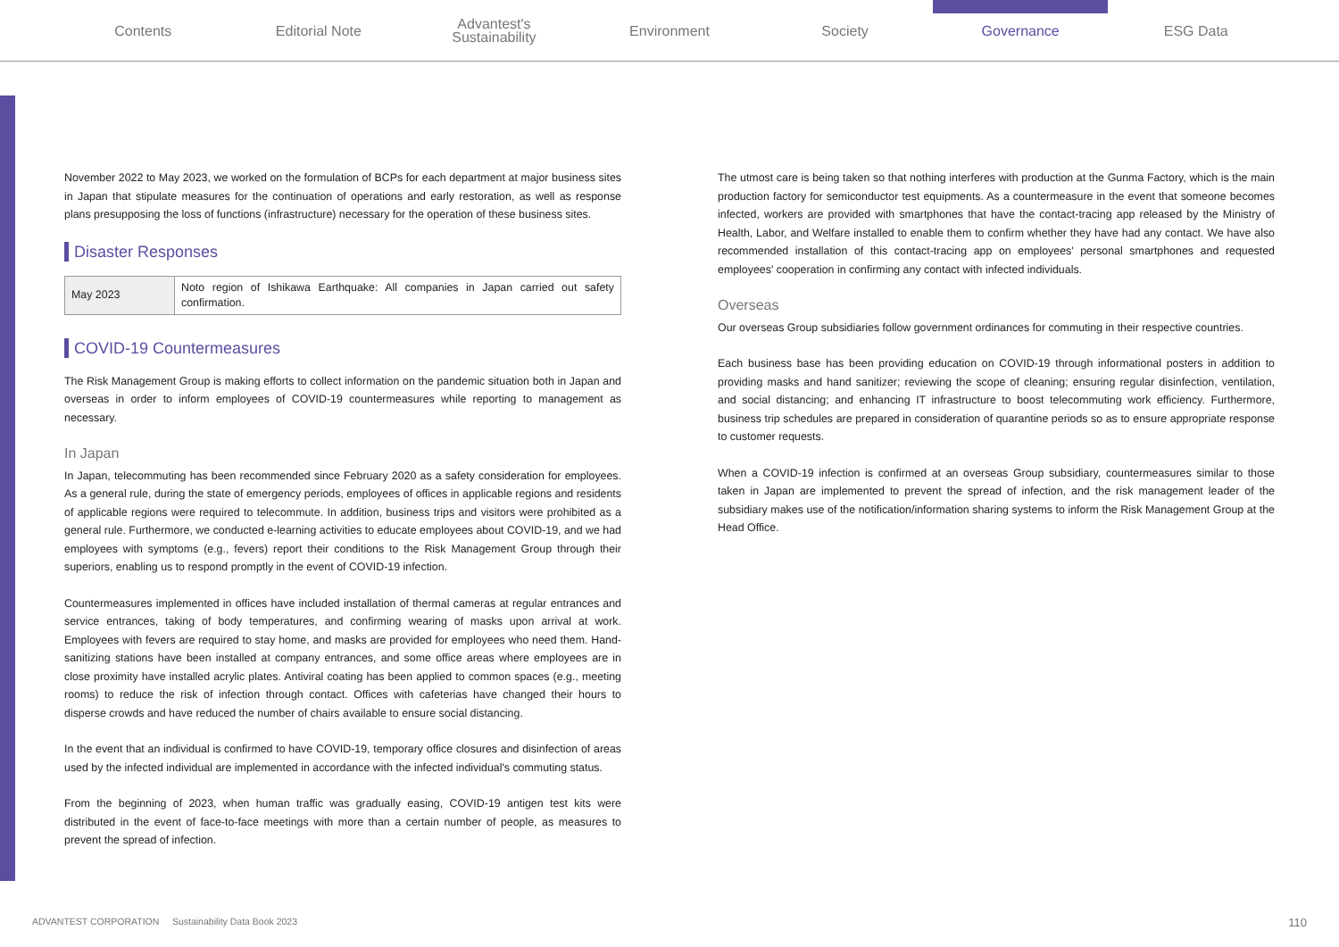Contents Editorial Note Advantest's
Sustainability
Environment Society Governance ESG Data
November 2022 to May 2023, we worked on the formulation of BCPs for each department at major business sites in Japan that stipulate measures for the continuation of operations and early restoration, as well as response plans presupposing the loss of functions (infrastructure) necessary for the operation of these business sites.
Disaster Responses
| May 2023 | Noto region of Ishikawa Earthquake: All companies in Japan carried out safety confirmation. |
COVID-19 Countermeasures
The Risk Management Group is making efforts to collect information on the pandemic situation both in Japan and overseas in order to inform employees of COVID-19 countermeasures while reporting to management as necessary.
In Japan
In Japan, telecommuting has been recommended since February 2020 as a safety consideration for employees. As a general rule, during the state of emergency periods, employees of offices in applicable regions and residents of applicable regions were required to telecommute. In addition, business trips and visitors were prohibited as a general rule. Furthermore, we conducted e-learning activities to educate employees about COVID-19, and we had employees with symptoms (e.g., fevers) report their conditions to the Risk Management Group through their superiors, enabling us to respond promptly in the event of COVID-19 infection.
Countermeasures implemented in offices have included installation of thermal cameras at regular entrances and service entrances, taking of body temperatures, and confirming wearing of masks upon arrival at work. Employees with fevers are required to stay home, and masks are provided for employees who need them. Hand-sanitizing stations have been installed at company entrances, and some office areas where employees are in close proximity have installed acrylic plates. Antiviral coating has been applied to common spaces (e.g., meeting rooms) to reduce the risk of infection through contact. Offices with cafeterias have changed their hours to disperse crowds and have reduced the number of chairs available to ensure social distancing.
In the event that an individual is confirmed to have COVID-19, temporary office closures and disinfection of areas used by the infected individual are implemented in accordance with the infected individual's commuting status.
From the beginning of 2023, when human traffic was gradually easing, COVID-19 antigen test kits were distributed in the event of face-to-face meetings with more than a certain number of people, as measures to prevent the spread of infection.
The utmost care is being taken so that nothing interferes with production at the Gunma Factory, which is the main production factory for semiconductor test equipments. As a countermeasure in the event that someone becomes infected, workers are provided with smartphones that have the contact-tracing app released by the Ministry of Health, Labor, and Welfare installed to enable them to confirm whether they have had any contact. We have also recommended installation of this contact-tracing app on employees' personal smartphones and requested employees' cooperation in confirming any contact with infected individuals.
Overseas
Our overseas Group subsidiaries follow government ordinances for commuting in their respective countries.
Each business base has been providing education on COVID-19 through informational posters in addition to providing masks and hand sanitizer; reviewing the scope of cleaning; ensuring regular disinfection, ventilation, and social distancing; and enhancing IT infrastructure to boost telecommuting work efficiency. Furthermore, business trip schedules are prepared in consideration of quarantine periods so as to ensure appropriate response to customer requests.
When a COVID-19 infection is confirmed at an overseas Group subsidiary, countermeasures similar to those taken in Japan are implemented to prevent the spread of infection, and the risk management leader of the subsidiary makes use of the notification/information sharing systems to inform the Risk Management Group at the Head Office.
ADVANTEST CORPORATION Sustainability Data Book 2023 110